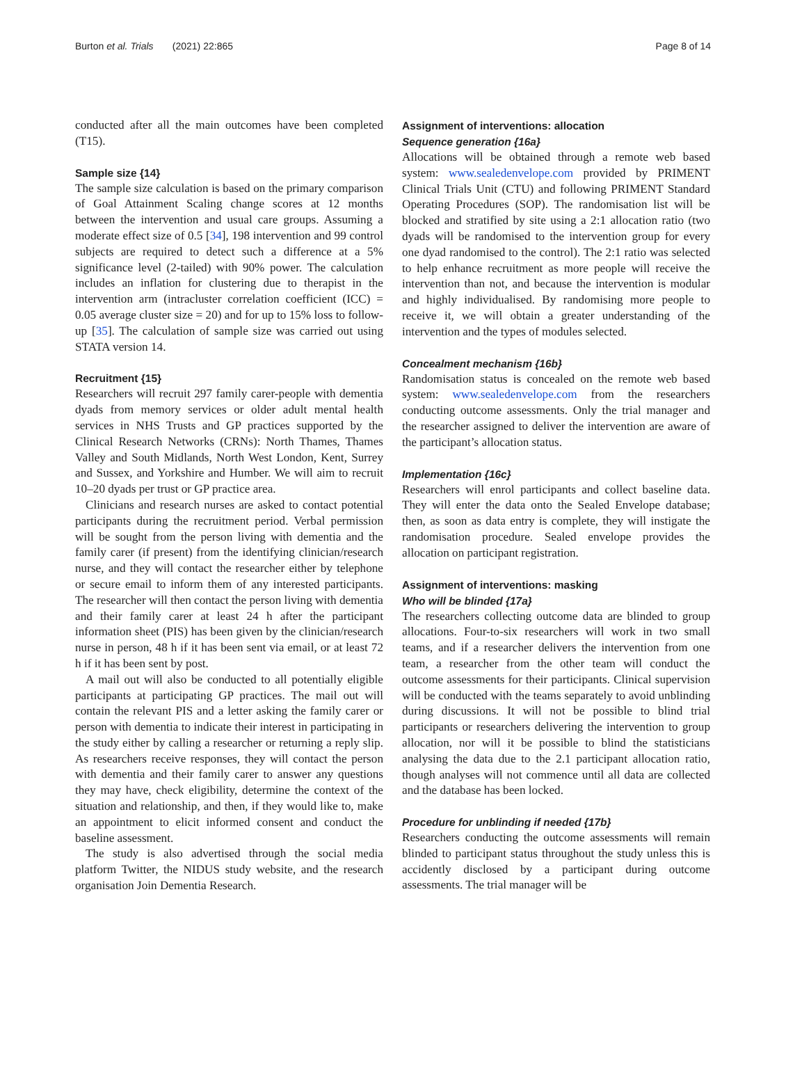Burton et al. Trials (2021) 22:865 Page 8 of 14
conducted after all the main outcomes have been completed (T15).
Sample size {14}
The sample size calculation is based on the primary comparison of Goal Attainment Scaling change scores at 12 months between the intervention and usual care groups. Assuming a moderate effect size of 0.5 [34], 198 intervention and 99 control subjects are required to detect such a difference at a 5% significance level (2-tailed) with 90% power. The calculation includes an inflation for clustering due to therapist in the intervention arm (intracluster correlation coefficient (ICC) = 0.05 average cluster size = 20) and for up to 15% loss to follow-up [35]. The calculation of sample size was carried out using STATA version 14.
Recruitment {15}
Researchers will recruit 297 family carer-people with dementia dyads from memory services or older adult mental health services in NHS Trusts and GP practices supported by the Clinical Research Networks (CRNs): North Thames, Thames Valley and South Midlands, North West London, Kent, Surrey and Sussex, and Yorkshire and Humber. We will aim to recruit 10–20 dyads per trust or GP practice area.
Clinicians and research nurses are asked to contact potential participants during the recruitment period. Verbal permission will be sought from the person living with dementia and the family carer (if present) from the identifying clinician/research nurse, and they will contact the researcher either by telephone or secure email to inform them of any interested participants. The researcher will then contact the person living with dementia and their family carer at least 24 h after the participant information sheet (PIS) has been given by the clinician/research nurse in person, 48 h if it has been sent via email, or at least 72 h if it has been sent by post.
A mail out will also be conducted to all potentially eligible participants at participating GP practices. The mail out will contain the relevant PIS and a letter asking the family carer or person with dementia to indicate their interest in participating in the study either by calling a researcher or returning a reply slip. As researchers receive responses, they will contact the person with dementia and their family carer to answer any questions they may have, check eligibility, determine the context of the situation and relationship, and then, if they would like to, make an appointment to elicit informed consent and conduct the baseline assessment.
The study is also advertised through the social media platform Twitter, the NIDUS study website, and the research organisation Join Dementia Research.
Assignment of interventions: allocation
Sequence generation {16a}
Allocations will be obtained through a remote web based system: www.sealedenvelope.com provided by PRIMENT Clinical Trials Unit (CTU) and following PRIMENT Standard Operating Procedures (SOP). The randomisation list will be blocked and stratified by site using a 2:1 allocation ratio (two dyads will be randomised to the intervention group for every one dyad randomised to the control). The 2:1 ratio was selected to help enhance recruitment as more people will receive the intervention than not, and because the intervention is modular and highly individualised. By randomising more people to receive it, we will obtain a greater understanding of the intervention and the types of modules selected.
Concealment mechanism {16b}
Randomisation status is concealed on the remote web based system: www.sealedenvelope.com from the researchers conducting outcome assessments. Only the trial manager and the researcher assigned to deliver the intervention are aware of the participant’s allocation status.
Implementation {16c}
Researchers will enrol participants and collect baseline data. They will enter the data onto the Sealed Envelope database; then, as soon as data entry is complete, they will instigate the randomisation procedure. Sealed envelope provides the allocation on participant registration.
Assignment of interventions: masking
Who will be blinded {17a}
The researchers collecting outcome data are blinded to group allocations. Four-to-six researchers will work in two small teams, and if a researcher delivers the intervention from one team, a researcher from the other team will conduct the outcome assessments for their participants. Clinical supervision will be conducted with the teams separately to avoid unblinding during discussions. It will not be possible to blind trial participants or researchers delivering the intervention to group allocation, nor will it be possible to blind the statisticians analysing the data due to the 2.1 participant allocation ratio, though analyses will not commence until all data are collected and the database has been locked.
Procedure for unblinding if needed {17b}
Researchers conducting the outcome assessments will remain blinded to participant status throughout the study unless this is accidently disclosed by a participant during outcome assessments. The trial manager will be